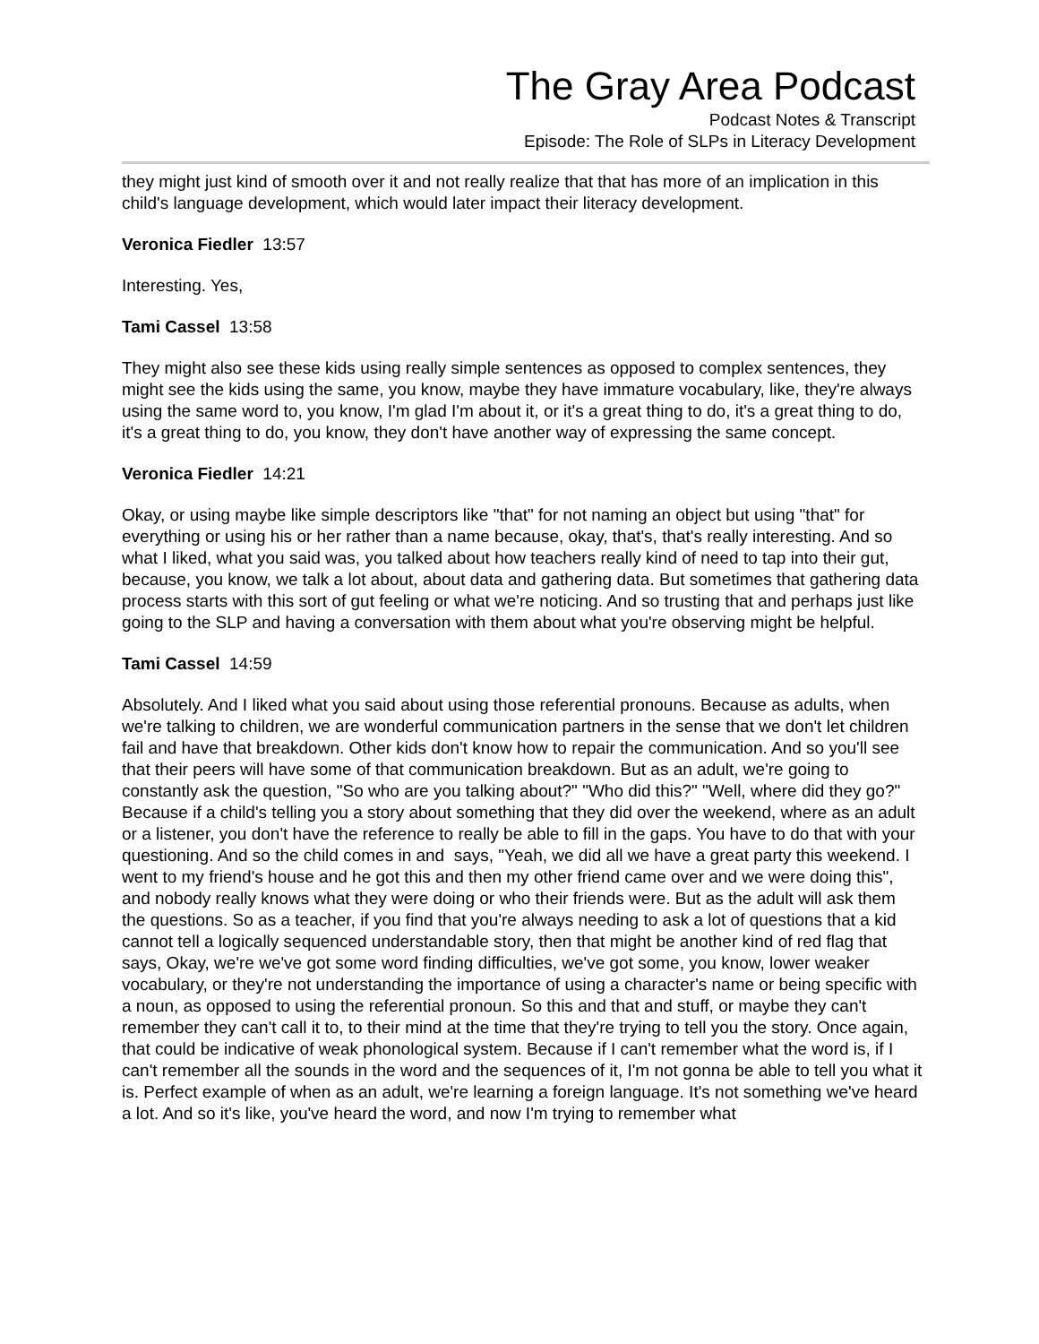The Gray Area Podcast
Podcast Notes & Transcript
Episode: The Role of SLPs in Literacy Development
they might just kind of smooth over it and not really realize that that has more of an implication in this child's language development, which would later impact their literacy development.
Veronica Fiedler 13:57
Interesting. Yes,
Tami Cassel 13:58
They might also see these kids using really simple sentences as opposed to complex sentences, they might see the kids using the same, you know, maybe they have immature vocabulary, like, they're always using the same word to, you know, I'm glad I'm about it, or it's a great thing to do, it's a great thing to do, it's a great thing to do, you know, they don't have another way of expressing the same concept.
Veronica Fiedler 14:21
Okay, or using maybe like simple descriptors like "that" for not naming an object but using "that" for everything or using his or her rather than a name because, okay, that's, that's really interesting. And so what I liked, what you said was, you talked about how teachers really kind of need to tap into their gut, because, you know, we talk a lot about, about data and gathering data. But sometimes that gathering data process starts with this sort of gut feeling or what we're noticing. And so trusting that and perhaps just like going to the SLP and having a conversation with them about what you're observing might be helpful.
Tami Cassel 14:59
Absolutely. And I liked what you said about using those referential pronouns. Because as adults, when we're talking to children, we are wonderful communication partners in the sense that we don't let children fail and have that breakdown. Other kids don't know how to repair the communication. And so you'll see that their peers will have some of that communication breakdown. But as an adult, we're going to constantly ask the question, "So who are you talking about?" "Who did this?" "Well, where did they go?" Because if a child's telling you a story about something that they did over the weekend, where as an adult or a listener, you don't have the reference to really be able to fill in the gaps. You have to do that with your questioning. And so the child comes in and says, "Yeah, we did all we have a great party this weekend. I went to my friend's house and he got this and then my other friend came over and we were doing this", and nobody really knows what they were doing or who their friends were. But as the adult will ask them the questions. So as a teacher, if you find that you're always needing to ask a lot of questions that a kid cannot tell a logically sequenced understandable story, then that might be another kind of red flag that says, Okay, we're we've got some word finding difficulties, we've got some, you know, lower weaker vocabulary, or they're not understanding the importance of using a character's name or being specific with a noun, as opposed to using the referential pronoun. So this and that and stuff, or maybe they can't remember they can't call it to, to their mind at the time that they're trying to tell you the story. Once again, that could be indicative of weak phonological system. Because if I can't remember what the word is, if I can't remember all the sounds in the word and the sequences of it, I'm not gonna be able to tell you what it is. Perfect example of when as an adult, we're learning a foreign language. It's not something we've heard a lot. And so it's like, you've heard the word, and now I'm trying to remember what